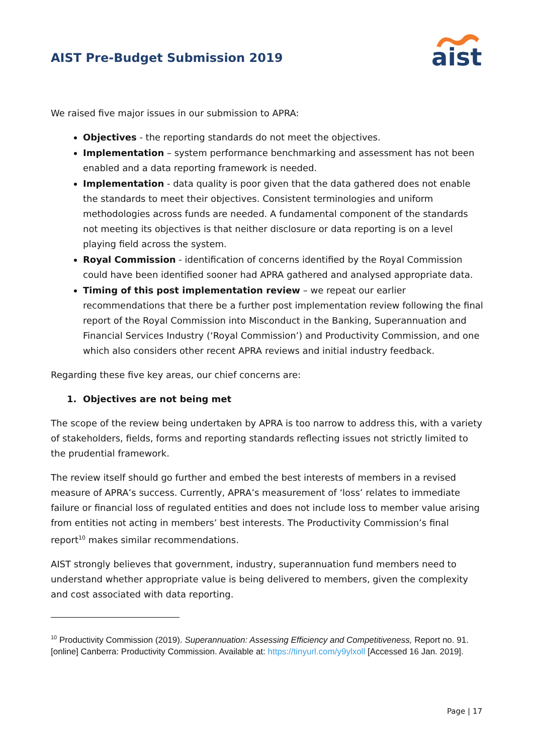AIST Pre-Budget Submission 2019
aist
We raised five major issues in our submission to APRA:
Objectives - the reporting standards do not meet the objectives.
Implementation – system performance benchmarking and assessment has not been enabled and a data reporting framework is needed.
Implementation - data quality is poor given that the data gathered does not enable the standards to meet their objectives. Consistent terminologies and uniform methodologies across funds are needed. A fundamental component of the standards not meeting its objectives is that neither disclosure or data reporting is on a level playing field across the system.
Royal Commission - identification of concerns identified by the Royal Commission could have been identified sooner had APRA gathered and analysed appropriate data.
Timing of this post implementation review – we repeat our earlier recommendations that there be a further post implementation review following the final report of the Royal Commission into Misconduct in the Banking, Superannuation and Financial Services Industry (‘Royal Commission’) and Productivity Commission, and one which also considers other recent APRA reviews and initial industry feedback.
Regarding these five key areas, our chief concerns are:
1. Objectives are not being met
The scope of the review being undertaken by APRA is too narrow to address this, with a variety of stakeholders, fields, forms and reporting standards reflecting issues not strictly limited to the prudential framework.
The review itself should go further and embed the best interests of members in a revised measure of APRA’s success. Currently, APRA’s measurement of ‘loss’ relates to immediate failure or financial loss of regulated entities and does not include loss to member value arising from entities not acting in members’ best interests. The Productivity Commission’s final report<sup>10</sup> makes similar recommendations.
AIST strongly believes that government, industry, superannuation fund members need to understand whether appropriate value is being delivered to members, given the complexity and cost associated with data reporting.
<sup>10</sup> Productivity Commission (2019). Superannuation: Assessing Efficiency and Competitiveness, Report no. 91. [online] Canberra: Productivity Commission. Available at: https://tinyurl.com/y9ylxoll [Accessed 16 Jan. 2019].
Page | 17